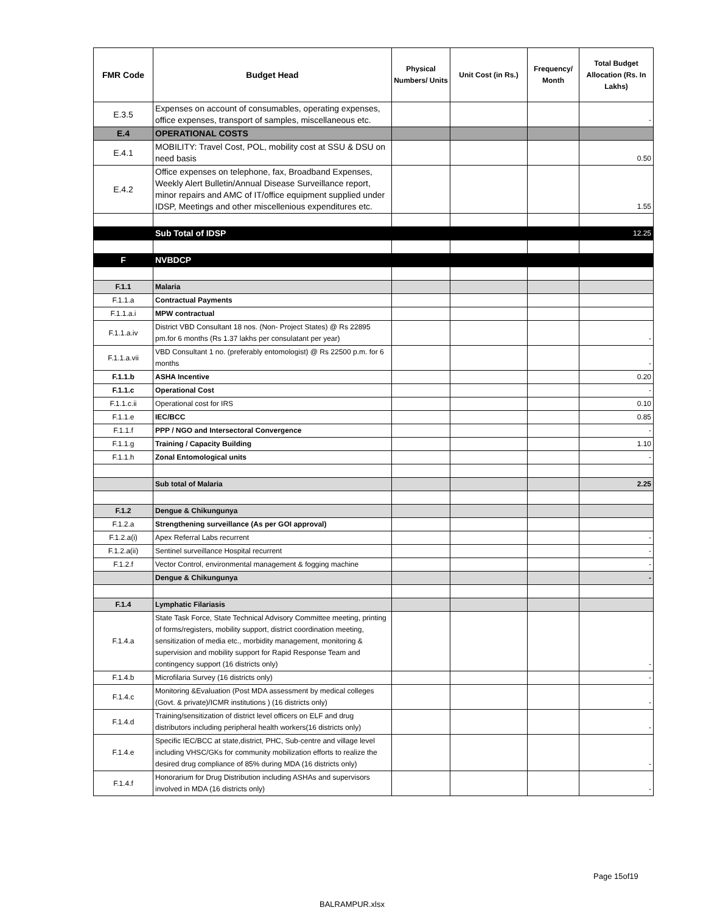| FMR Code | Budget Head | Physical Numbers/ Units | Unit Cost (in Rs.) | Frequency/ Month | Total Budget Allocation (Rs. In Lakhs) |
| --- | --- | --- | --- | --- | --- |
| E.3.5 | Expenses on account of consumables, operating expenses, office expenses, transport of samples, miscellaneous etc. | | | | - |
| E.4 | OPERATIONAL COSTS | | | | |
| E.4.1 | MOBILITY: Travel Cost, POL, mobility cost at SSU & DSU on need basis | | | | 0.50 |
| E.4.2 | Office expenses on telephone, fax, Broadband Expenses, Weekly Alert Bulletin/Annual Disease Surveillance report, minor repairs and AMC of IT/office equipment supplied under IDSP, Meetings and other miscellenious expenditures etc. | | | | 1.55 |
| | Sub Total of IDSP | | | | 12.25 |
| F | NVBDCP | | | | |
| F.1.1 | Malaria | | | | |
| F.1.1.a | Contractual Payments | | | | |
| F.1.1.a.i | MPW contractual | | | | |
| F.1.1.a.iv | District VBD Consultant 18 nos. (Non- Project States) @ Rs 22895 pm.for 6 months (Rs 1.37 lakhs per consulatant per year) | | | | - |
| F.1.1.a.vii | VBD Consultant 1 no. (preferably entomologist) @ Rs 22500 p.m. for 6 months | | | | - |
| F.1.1.b | ASHA Incentive | | | | 0.20 |
| F.1.1.c | Operational Cost | | | | - |
| F.1.1.c.ii | Operational cost for IRS | | | | 0.10 |
| F.1.1.e | IEC/BCC | | | | 0.85 |
| F.1.1.f | PPP / NGO and Intersectoral Convergence | | | | - |
| F.1.1.g | Training / Capacity Building | | | | 1.10 |
| F.1.1.h | Zonal Entomological units | | | | - |
| | Sub total of Malaria | | | | 2.25 |
| F.1.2 | Dengue & Chikungunya | | | | |
| F.1.2.a | Strengthening surveillance (As per GOI approval) | | | | |
| F.1.2.a(i) | Apex Referral Labs recurrent | | | | - |
| F.1.2.a(ii) | Sentinel surveillance Hospital recurrent | | | | - |
| F.1.2.f | Vector Control, environmental management & fogging machine | | | | - |
| | Dengue & Chikungunya | | | | - |
| F.1.4 | Lymphatic Filariasis | | | | |
| F.1.4.a | State Task Force, State Technical Advisory Committee meeting, printing of forms/registers, mobility support, district coordination meeting, sensitization of media etc., morbidity management, monitoring & supervision and mobility support for Rapid Response Team and contingency support (16 districts only) | | | | - |
| F.1.4.b | Microfilaria Survey (16 districts only) | | | | - |
| F.1.4.c | Monitoring &Evaluation (Post MDA assessment by medical colleges (Govt. & private)/ICMR institutions ) (16 districts only) | | | | - |
| F.1.4.d | Training/sensitization of district level officers on ELF and drug distributors including peripheral health workers(16 districts only) | | | | - |
| F.1.4.e | Specific IEC/BCC at state,district, PHC, Sub-centre and village level including VHSC/GKs for community mobilization efforts to realize the desired drug compliance of 85% during MDA (16 districts only) | | | | - |
| F.1.4.f | Honorarium for Drug Distribution including ASHAs and supervisors involved in MDA (16 districts only) | | | | - |
Page 15of19
BALRAMPUR.xlsx